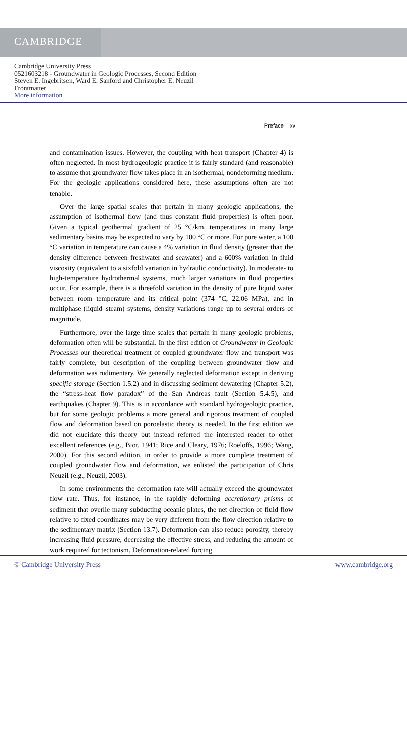CAMBRIDGE
Cambridge University Press
0521603218 - Groundwater in Geologic Processes, Second Edition
Steven E. Ingebritsen, Ward E. Sanford and Christopher E. Neuzil
Frontmatter
More information
Preface xv
and contamination issues. However, the coupling with heat transport (Chapter 4) is often neglected. In most hydrogeologic practice it is fairly standard (and reasonable) to assume that groundwater flow takes place in an isothermal, nondeforming medium. For the geologic applications considered here, these assumptions often are not tenable.
Over the large spatial scales that pertain in many geologic applications, the assumption of isothermal flow (and thus constant fluid properties) is often poor. Given a typical geothermal gradient of 25 °C/km, temperatures in many large sedimentary basins may be expected to vary by 100 °C or more. For pure water, a 100 °C variation in temperature can cause a 4% variation in fluid density (greater than the density difference between freshwater and seawater) and a 600% variation in fluid viscosity (equivalent to a sixfold variation in hydraulic conductivity). In moderate- to high-temperature hydrothermal systems, much larger variations in fluid properties occur. For example, there is a threefold variation in the density of pure liquid water between room temperature and its critical point (374 °C, 22.06 MPa), and in multiphase (liquid–steam) systems, density variations range up to several orders of magnitude.
Furthermore, over the large time scales that pertain in many geologic problems, deformation often will be substantial. In the first edition of Groundwater in Geologic Processes our theoretical treatment of coupled groundwater flow and transport was fairly complete, but description of the coupling between groundwater flow and deformation was rudimentary. We generally neglected deformation except in deriving specific storage (Section 1.5.2) and in discussing sediment dewatering (Chapter 5.2), the “stress-heat flow paradox” of the San Andreas fault (Section 5.4.5), and earthquakes (Chapter 9). This is in accordance with standard hydrogeologic practice, but for some geologic problems a more general and rigorous treatment of coupled flow and deformation based on poroelastic theory is needed. In the first edition we did not elucidate this theory but instead referred the interested reader to other excellent references (e.g., Biot, 1941; Rice and Cleary, 1976; Roeloffs, 1996; Wang, 2000). For this second edition, in order to provide a more complete treatment of coupled groundwater flow and deformation, we enlisted the participation of Chris Neuzil (e.g., Neuzil, 2003).
In some environments the deformation rate will actually exceed the groundwater flow rate. Thus, for instance, in the rapidly deforming accretionary prisms of sediment that overlie many subducting oceanic plates, the net direction of fluid flow relative to fixed coordinates may be very different from the flow direction relative to the sedimentary matrix (Section 13.7). Deformation can also reduce porosity, thereby increasing fluid pressure, decreasing the effective stress, and reducing the amount of work required for tectonism. Deformation-related forcing
© Cambridge University Press www.cambridge.org